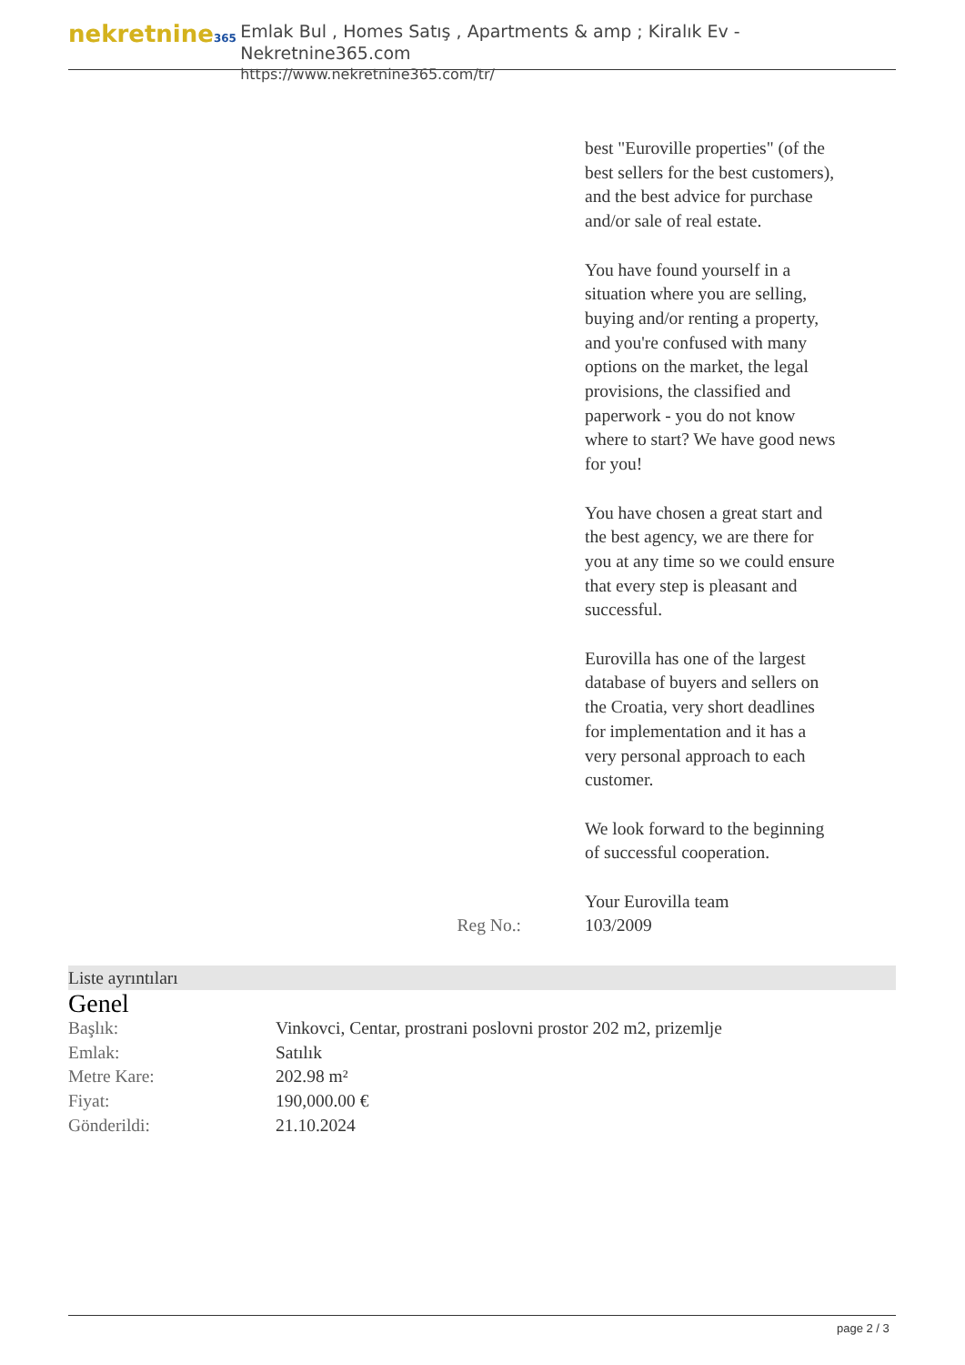nekretnine365
Emlak Bul , Homes Satış , Apartments & amp ; Kiralık Ev - Nekretnine365.com
https://www.nekretnine365.com/tr/
best "Euroville properties" (of the best sellers for the best customers), and the best advice for purchase and/or sale of real estate.
You have found yourself in a situation where you are selling, buying and/or renting a property, and you're confused with many options on the market, the legal provisions, the classified and paperwork - you do not know where to start? We have good news for you!
You have chosen a great start and the best agency, we are there for you at any time so we could ensure that every step is pleasant and successful.
Eurovilla has one of the largest database of buyers and sellers on the Croatia, very short deadlines for implementation and it has a very personal approach to each customer.
We look forward to the beginning of successful cooperation.
Your Eurovilla team
Reg No.: 103/2009
Liste ayrıntıları
Genel
| Başlık: | Vinkovci, Centar, prostrani poslovni prostor 202 m2, prizemlje |
| Emlak: | Satılık |
| Metre Kare: | 202.98 m² |
| Fiyat: | 190,000.00 € |
| Gönderildi: | 21.10.2024 |
page 2 / 3